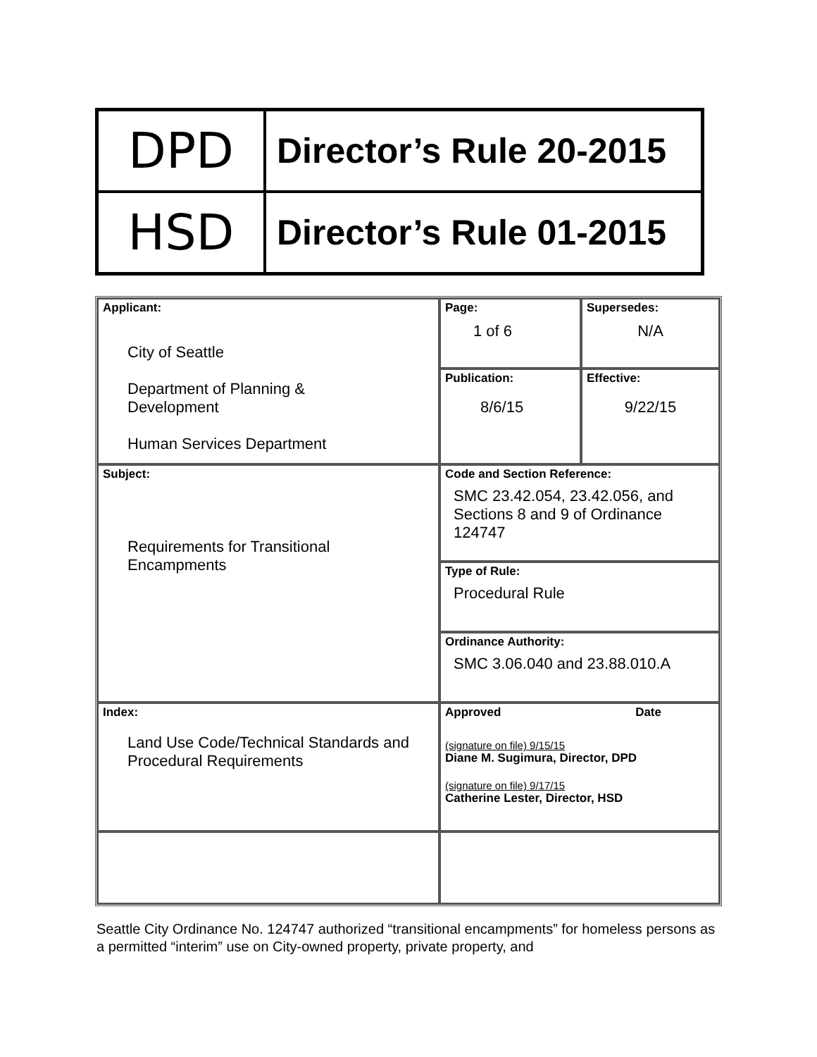| DPD | Director’s Rule 20-2015 |
| HSD | Director’s Rule 01-2015 |
| Applicant: City of Seattle Department of Planning & Development Human Services Department | Page: 1 of 6 | Supersedes: N/A |
| | Publication: 8/6/15 | Effective: 9/22/15 |
| Subject: Requirements for Transitional Encampments | Code and Section Reference: SMC 23.42.054, 23.42.056, and Sections 8 and 9 of Ordinance 124747 | |
| | Type of Rule: Procedural Rule | |
| | Ordinance Authority: SMC 3.06.040 and 23.88.010.A | |
| Index: Land Use Code/Technical Standards and Procedural Requirements | Approved Date (signature on file) 9/15/15 Diane M. Sugimura, Director, DPD (signature on file) 9/17/15 Catherine Lester, Director, HSD | |
Seattle City Ordinance No. 124747 authorized “transitional encampments” for homeless persons as a permitted “interim” use on City-owned property, private property, and